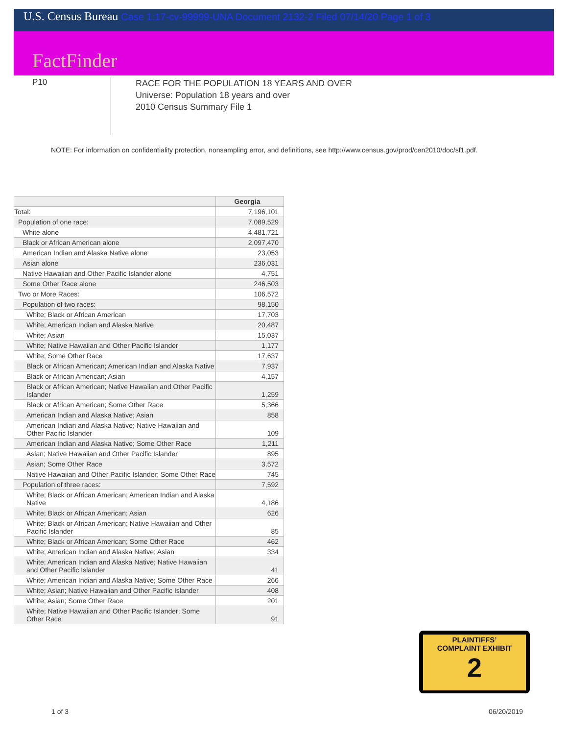U.S. Census Bureau Case 1:17-cv-99999-UNA Document 2132-2 Filed 07/14/20 Page 1 of 3
FactFinder
P10
RACE FOR THE POPULATION 18 YEARS AND OVER
Universe: Population 18 years and over
2010 Census Summary File 1
NOTE: For information on confidentiality protection, nonsampling error, and definitions, see http://www.census.gov/prod/cen2010/doc/sf1.pdf.
| | Georgia |
| --- | --- |
| Total: | 7,196,101 |
| Population of one race: | 7,089,529 |
| White alone | 4,481,721 |
| Black or African American alone | 2,097,470 |
| American Indian and Alaska Native alone | 23,053 |
| Asian alone | 236,031 |
| Native Hawaiian and Other Pacific Islander alone | 4,751 |
| Some Other Race alone | 246,503 |
| Two or More Races: | 106,572 |
| Population of two races: | 98,150 |
| White; Black or African American | 17,703 |
| White; American Indian and Alaska Native | 20,487 |
| White; Asian | 15,037 |
| White; Native Hawaiian and Other Pacific Islander | 1,177 |
| White; Some Other Race | 17,637 |
| Black or African American; American Indian and Alaska Native | 7,937 |
| Black or African American; Asian | 4,157 |
| Black or African American; Native Hawaiian and Other Pacific Islander | 1,259 |
| Black or African American; Some Other Race | 5,366 |
| American Indian and Alaska Native; Asian | 858 |
| American Indian and Alaska Native; Native Hawaiian and Other Pacific Islander | 109 |
| American Indian and Alaska Native; Some Other Race | 1,211 |
| Asian; Native Hawaiian and Other Pacific Islander | 895 |
| Asian; Some Other Race | 3,572 |
| Native Hawaiian and Other Pacific Islander; Some Other Race | 745 |
| Population of three races: | 7,592 |
| White; Black or African American; American Indian and Alaska Native | 4,186 |
| White; Black or African American; Asian | 626 |
| White; Black or African American; Native Hawaiian and Other Pacific Islander | 85 |
| White; Black or African American; Some Other Race | 462 |
| White; American Indian and Alaska Native; Asian | 334 |
| White; American Indian and Alaska Native; Native Hawaiian and Other Pacific Islander | 41 |
| White; American Indian and Alaska Native; Some Other Race | 266 |
| White; Asian; Native Hawaiian and Other Pacific Islander | 408 |
| White; Asian; Some Other Race | 201 |
| White; Native Hawaiian and Other Pacific Islander; Some Other Race | 91 |
PLAINTIFFS’
COMPLAINT EXHIBIT
2
1 of 3 06/20/2019